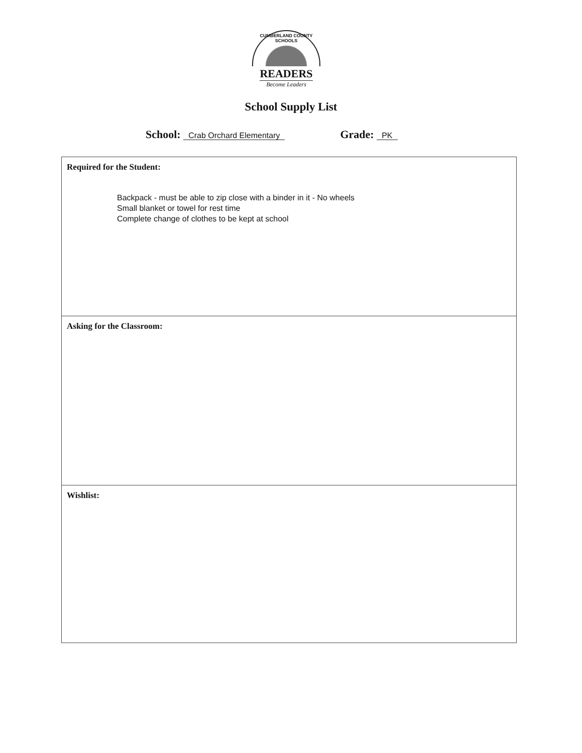CUMBERLAND COUNTY SCHOOLS
READERS
Become Leaders
School Supply List
School: Crab Orchard Elementary
Grade: PK
Required for the Student:
Backpack - must be able to zip close with a binder in it - No wheels
Small blanket or towel for rest time
Complete change of clothes to be kept at school
Asking for the Classroom:
Wishlist: